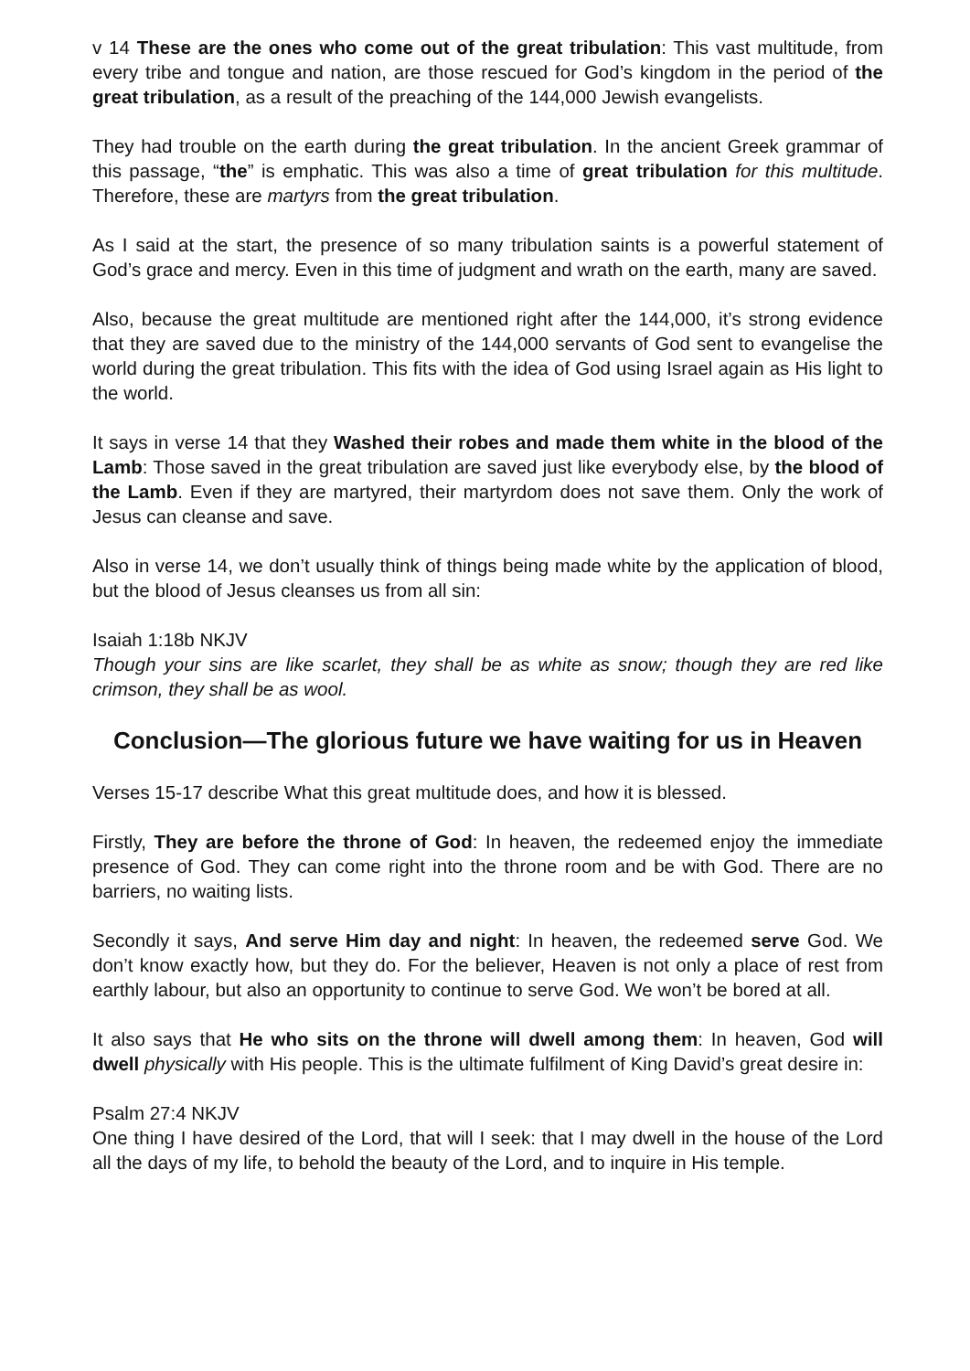v 14 These are the ones who come out of the great tribulation: This vast multitude, from every tribe and tongue and nation, are those rescued for God’s kingdom in the period of the great tribulation, as a result of the preaching of the 144,000 Jewish evangelists.
They had trouble on the earth during the great tribulation. In the ancient Greek grammar of this passage, “the” is emphatic. This was also a time of great tribulation for this multitude. Therefore, these are martyrs from the great tribulation.
As I said at the start, the presence of so many tribulation saints is a powerful statement of God’s grace and mercy. Even in this time of judgment and wrath on the earth, many are saved.
Also, because the great multitude are mentioned right after the 144,000, it’s strong evidence that they are saved due to the ministry of the 144,000 servants of God sent to evangelise the world during the great tribulation. This fits with the idea of God using Israel again as His light to the world.
It says in verse 14 that they Washed their robes and made them white in the blood of the Lamb: Those saved in the great tribulation are saved just like everybody else, by the blood of the Lamb. Even if they are martyred, their martyrdom does not save them. Only the work of Jesus can cleanse and save.
Also in verse 14, we don’t usually think of things being made white by the application of blood, but the blood of Jesus cleanses us from all sin:
Isaiah 1:18b NKJV
Though your sins are like scarlet, they shall be as white as snow; though they are red like crimson, they shall be as wool.
Conclusion—The glorious future we have waiting for us in Heaven
Verses 15-17 describe What this great multitude does, and how it is blessed.
Firstly, They are before the throne of God: In heaven, the redeemed enjoy the immediate presence of God. They can come right into the throne room and be with God. There are no barriers, no waiting lists.
Secondly it says, And serve Him day and night: In heaven, the redeemed serve God. We don’t know exactly how, but they do. For the believer, Heaven is not only a place of rest from earthly labour, but also an opportunity to continue to serve God. We won’t be bored at all.
It also says that He who sits on the throne will dwell among them: In heaven, God will dwell physically with His people. This is the ultimate fulfilment of King David’s great desire in:
Psalm 27:4 NKJV
One thing I have desired of the Lord, that will I seek: that I may dwell in the house of the Lord all the days of my life, to behold the beauty of the Lord, and to inquire in His temple.